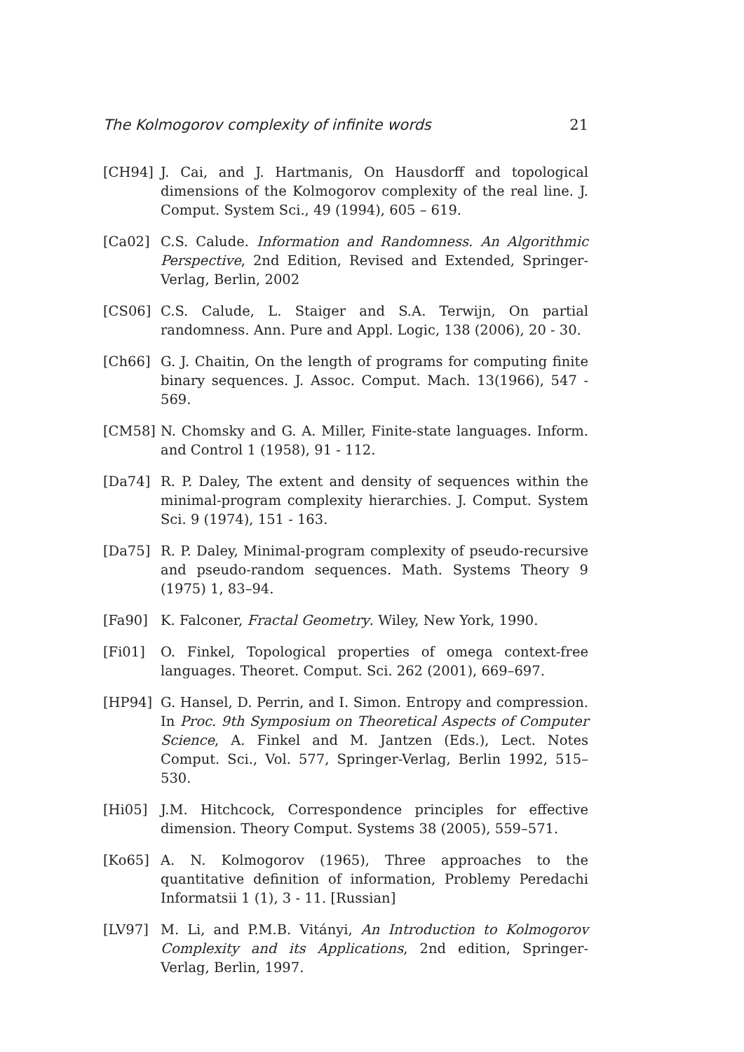The Kolmogorov complexity of infinite words 21
[CH94] J. Cai, and J. Hartmanis, On Hausdorff and topological dimensions of the Kolmogorov complexity of the real line. J. Comput. System Sci., 49 (1994), 605 – 619.
[Ca02] C.S. Calude. Information and Randomness. An Algorithmic Perspective, 2nd Edition, Revised and Extended, Springer-Verlag, Berlin, 2002
[CS06] C.S. Calude, L. Staiger and S.A. Terwijn, On partial randomness. Ann. Pure and Appl. Logic, 138 (2006), 20 - 30.
[Ch66] G. J. Chaitin, On the length of programs for computing finite binary sequences. J. Assoc. Comput. Mach. 13(1966), 547 - 569.
[CM58] N. Chomsky and G. A. Miller, Finite-state languages. Inform. and Control 1 (1958), 91 - 112.
[Da74] R. P. Daley, The extent and density of sequences within the minimal-program complexity hierarchies. J. Comput. System Sci. 9 (1974), 151 - 163.
[Da75] R. P. Daley, Minimal-program complexity of pseudo-recursive and pseudo-random sequences. Math. Systems Theory 9 (1975) 1, 83–94.
[Fa90] K. Falconer, Fractal Geometry. Wiley, New York, 1990.
[Fi01] O. Finkel, Topological properties of omega context-free languages. Theoret. Comput. Sci. 262 (2001), 669–697.
[HP94] G. Hansel, D. Perrin, and I. Simon. Entropy and compression. In Proc. 9th Symposium on Theoretical Aspects of Computer Science, A. Finkel and M. Jantzen (Eds.), Lect. Notes Comput. Sci., Vol. 577, Springer-Verlag, Berlin 1992, 515–530.
[Hi05] J.M. Hitchcock, Correspondence principles for effective dimension. Theory Comput. Systems 38 (2005), 559–571.
[Ko65] A. N. Kolmogorov (1965), Three approaches to the quantitative definition of information, Problemy Peredachi Informatsii 1 (1), 3 - 11. [Russian]
[LV97] M. Li, and P.M.B. Vitányi, An Introduction to Kolmogorov Complexity and its Applications, 2nd edition, Springer-Verlag, Berlin, 1997.